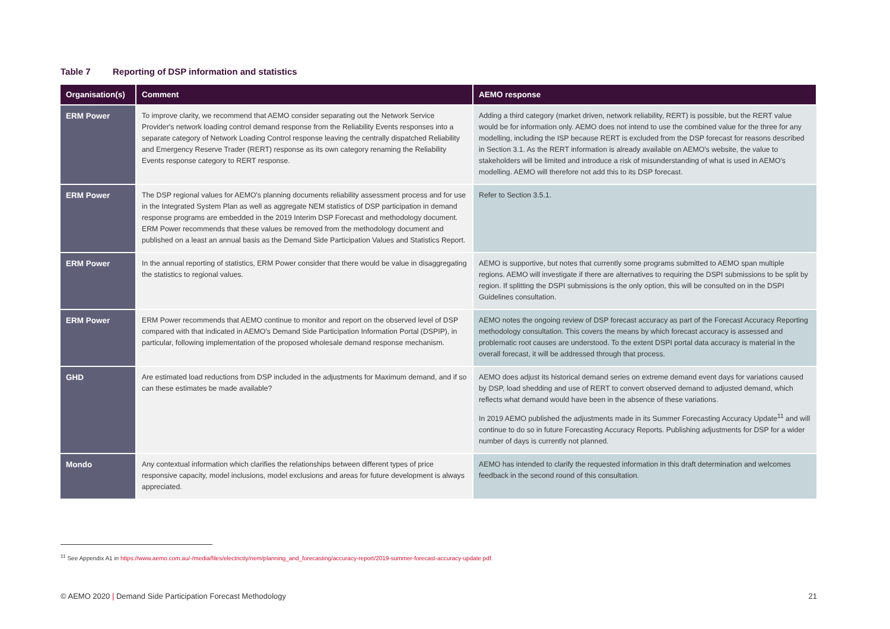Table 7 Reporting of DSP information and statistics
| Organisation(s) | Comment | AEMO response |
| --- | --- | --- |
| ERM Power | To improve clarity, we recommend that AEMO consider separating out the Network Service Provider's network loading control demand response from the Reliability Events responses into a separate category of Network Loading Control response leaving the centrally dispatched Reliability and Emergency Reserve Trader (RERT) response as its own category renaming the Reliability Events response category to RERT response. | Adding a third category (market driven, network reliability, RERT) is possible, but the RERT value would be for information only. AEMO does not intend to use the combined value for the three for any modelling, including the ISP because RERT is excluded from the DSP forecast for reasons described in Section 3.1. As the RERT information is already available on AEMO's website, the value to stakeholders will be limited and introduce a risk of misunderstanding of what is used in AEMO's modelling. AEMO will therefore not add this to its DSP forecast. |
| ERM Power | The DSP regional values for AEMO's planning documents reliability assessment process and for use in the Integrated System Plan as well as aggregate NEM statistics of DSP participation in demand response programs are embedded in the 2019 Interim DSP Forecast and methodology document. ERM Power recommends that these values be removed from the methodology document and published on a least an annual basis as the Demand Side Participation Values and Statistics Report. | Refer to Section 3.5.1. |
| ERM Power | In the annual reporting of statistics, ERM Power consider that there would be value in disaggregating the statistics to regional values. | AEMO is supportive, but notes that currently some programs submitted to AEMO span multiple regions. AEMO will investigate if there are alternatives to requiring the DSPI submissions to be split by region. If splitting the DSPI submissions is the only option, this will be consulted on in the DSPI Guidelines consultation. |
| ERM Power | ERM Power recommends that AEMO continue to monitor and report on the observed level of DSP compared with that indicated in AEMO's Demand Side Participation Information Portal (DSPIP), in particular, following implementation of the proposed wholesale demand response mechanism. | AEMO notes the ongoing review of DSP forecast accuracy as part of the Forecast Accuracy Reporting methodology consultation. This covers the means by which forecast accuracy is assessed and problematic root causes are understood. To the extent DSPI portal data accuracy is material in the overall forecast, it will be addressed through that process. |
| GHD | Are estimated load reductions from DSP included in the adjustments for Maximum demand, and if so can these estimates be made available? | AEMO does adjust its historical demand series on extreme demand event days for variations caused by DSP, load shedding and use of RERT to convert observed demand to adjusted demand, which reflects what demand would have been in the absence of these variations. In 2019 AEMO published the adjustments made in its Summer Forecasting Accuracy Update<sup>11</sup> and will continue to do so in future Forecasting Accuracy Reports. Publishing adjustments for DSP for a wider number of days is currently not planned. |
| Mondo | Any contextual information which clarifies the relationships between different types of price responsive capacity, model inclusions, model exclusions and areas for future development is always appreciated. | AEMO has intended to clarify the requested information in this draft determination and welcomes feedback in the second round of this consultation. |
<sup>11</sup> See Appendix A1 in https://www.aemo.com.au/-/media/files/electricity/nem/planning_and_forecasting/accuracy-report/2019-summer-forecast-accuracy-update.pdf.
© AEMO 2020 | Demand Side Participation Forecast Methodology 21